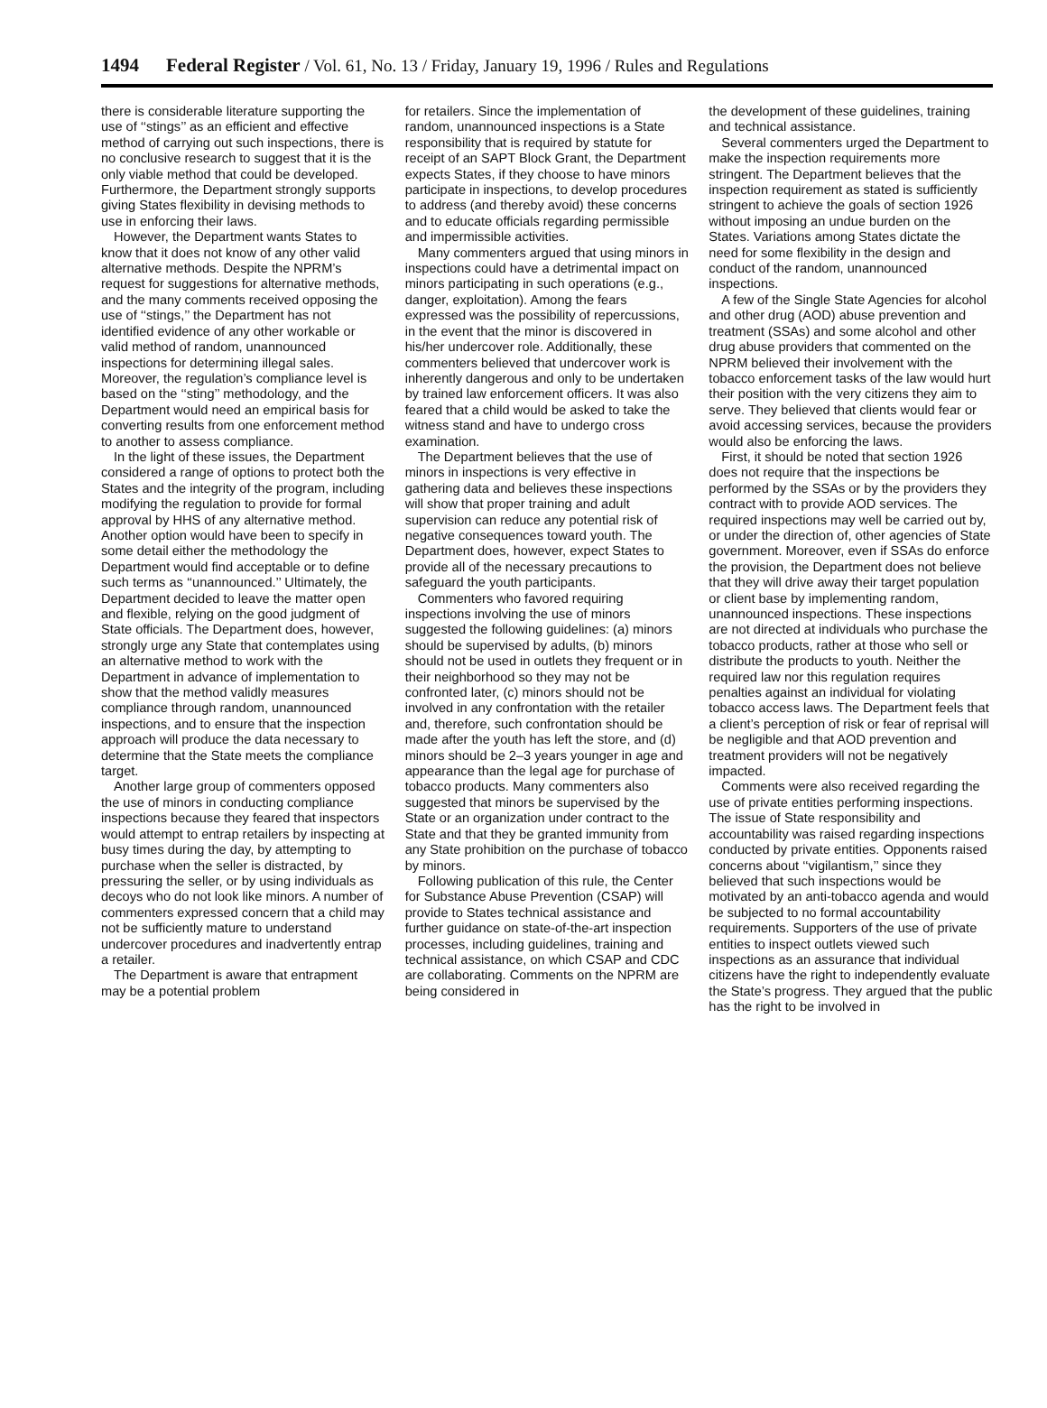1494 Federal Register / Vol. 61, No. 13 / Friday, January 19, 1996 / Rules and Regulations
there is considerable literature supporting the use of ‘‘stings’’ as an efficient and effective method of carrying out such inspections, there is no conclusive research to suggest that it is the only viable method that could be developed. Furthermore, the Department strongly supports giving States flexibility in devising methods to use in enforcing their laws.
However, the Department wants States to know that it does not know of any other valid alternative methods. Despite the NPRM’s request for suggestions for alternative methods, and the many comments received opposing the use of ‘‘stings,’’ the Department has not identified evidence of any other workable or valid method of random, unannounced inspections for determining illegal sales. Moreover, the regulation’s compliance level is based on the ‘‘sting’’ methodology, and the Department would need an empirical basis for converting results from one enforcement method to another to assess compliance.
In the light of these issues, the Department considered a range of options to protect both the States and the integrity of the program, including modifying the regulation to provide for formal approval by HHS of any alternative method. Another option would have been to specify in some detail either the methodology the Department would find acceptable or to define such terms as ‘‘unannounced.’’ Ultimately, the Department decided to leave the matter open and flexible, relying on the good judgment of State officials. The Department does, however, strongly urge any State that contemplates using an alternative method to work with the Department in advance of implementation to show that the method validly measures compliance through random, unannounced inspections, and to ensure that the inspection approach will produce the data necessary to determine that the State meets the compliance target.
Another large group of commenters opposed the use of minors in conducting compliance inspections because they feared that inspectors would attempt to entrap retailers by inspecting at busy times during the day, by attempting to purchase when the seller is distracted, by pressuring the seller, or by using individuals as decoys who do not look like minors. A number of commenters expressed concern that a child may not be sufficiently mature to understand undercover procedures and inadvertently entrap a retailer.
The Department is aware that entrapment may be a potential problem
for retailers. Since the implementation of random, unannounced inspections is a State responsibility that is required by statute for receipt of an SAPT Block Grant, the Department expects States, if they choose to have minors participate in inspections, to develop procedures to address (and thereby avoid) these concerns and to educate officials regarding permissible and impermissible activities.
Many commenters argued that using minors in inspections could have a detrimental impact on minors participating in such operations (e.g., danger, exploitation). Among the fears expressed was the possibility of repercussions, in the event that the minor is discovered in his/her undercover role. Additionally, these commenters believed that undercover work is inherently dangerous and only to be undertaken by trained law enforcement officers. It was also feared that a child would be asked to take the witness stand and have to undergo cross examination.
The Department believes that the use of minors in inspections is very effective in gathering data and believes these inspections will show that proper training and adult supervision can reduce any potential risk of negative consequences toward youth. The Department does, however, expect States to provide all of the necessary precautions to safeguard the youth participants.
Commenters who favored requiring inspections involving the use of minors suggested the following guidelines: (a) minors should be supervised by adults, (b) minors should not be used in outlets they frequent or in their neighborhood so they may not be confronted later, (c) minors should not be involved in any confrontation with the retailer and, therefore, such confrontation should be made after the youth has left the store, and (d) minors should be 2–3 years younger in age and appearance than the legal age for purchase of tobacco products. Many commenters also suggested that minors be supervised by the State or an organization under contract to the State and that they be granted immunity from any State prohibition on the purchase of tobacco by minors.
Following publication of this rule, the Center for Substance Abuse Prevention (CSAP) will provide to States technical assistance and further guidance on state-of-the-art inspection processes, including guidelines, training and technical assistance, on which CSAP and CDC are collaborating. Comments on the NPRM are being considered in
the development of these guidelines, training and technical assistance.
Several commenters urged the Department to make the inspection requirements more stringent. The Department believes that the inspection requirement as stated is sufficiently stringent to achieve the goals of section 1926 without imposing an undue burden on the States. Variations among States dictate the need for some flexibility in the design and conduct of the random, unannounced inspections.
A few of the Single State Agencies for alcohol and other drug (AOD) abuse prevention and treatment (SSAs) and some alcohol and other drug abuse providers that commented on the NPRM believed their involvement with the tobacco enforcement tasks of the law would hurt their position with the very citizens they aim to serve. They believed that clients would fear or avoid accessing services, because the providers would also be enforcing the laws.
First, it should be noted that section 1926 does not require that the inspections be performed by the SSAs or by the providers they contract with to provide AOD services. The required inspections may well be carried out by, or under the direction of, other agencies of State government. Moreover, even if SSAs do enforce the provision, the Department does not believe that they will drive away their target population or client base by implementing random, unannounced inspections. These inspections are not directed at individuals who purchase the tobacco products, rather at those who sell or distribute the products to youth. Neither the required law nor this regulation requires penalties against an individual for violating tobacco access laws. The Department feels that a client’s perception of risk or fear of reprisal will be negligible and that AOD prevention and treatment providers will not be negatively impacted.
Comments were also received regarding the use of private entities performing inspections. The issue of State responsibility and accountability was raised regarding inspections conducted by private entities. Opponents raised concerns about ‘‘vigilantism,’’ since they believed that such inspections would be motivated by an anti-tobacco agenda and would be subjected to no formal accountability requirements. Supporters of the use of private entities to inspect outlets viewed such inspections as an assurance that individual citizens have the right to independently evaluate the State’s progress. They argued that the public has the right to be involved in